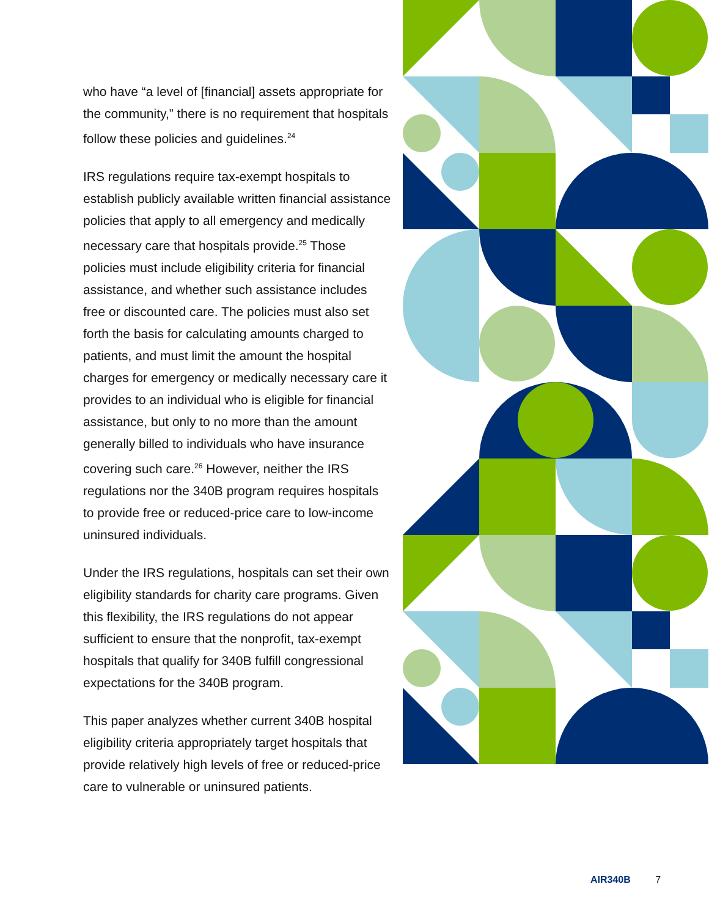who have “a level of [financial] assets appropriate for the community,” there is no requirement that hospitals follow these policies and guidelines.<sup>24</sup>
IRS regulations require tax-exempt hospitals to establish publicly available written financial assistance policies that apply to all emergency and medically necessary care that hospitals provide.<sup>25</sup> Those policies must include eligibility criteria for financial assistance, and whether such assistance includes free or discounted care. The policies must also set forth the basis for calculating amounts charged to patients, and must limit the amount the hospital charges for emergency or medically necessary care it provides to an individual who is eligible for financial assistance, but only to no more than the amount generally billed to individuals who have insurance covering such care.<sup>26</sup> However, neither the IRS regulations nor the 340B program requires hospitals to provide free or reduced-price care to low-income uninsured individuals.
Under the IRS regulations, hospitals can set their own eligibility standards for charity care programs. Given this flexibility, the IRS regulations do not appear sufficient to ensure that the nonprofit, tax-exempt hospitals that qualify for 340B fulfill congressional expectations for the 340B program.
This paper analyzes whether current 340B hospital eligibility criteria appropriately target hospitals that provide relatively high levels of free or reduced-price care to vulnerable or uninsured patients.
AIR340B 7